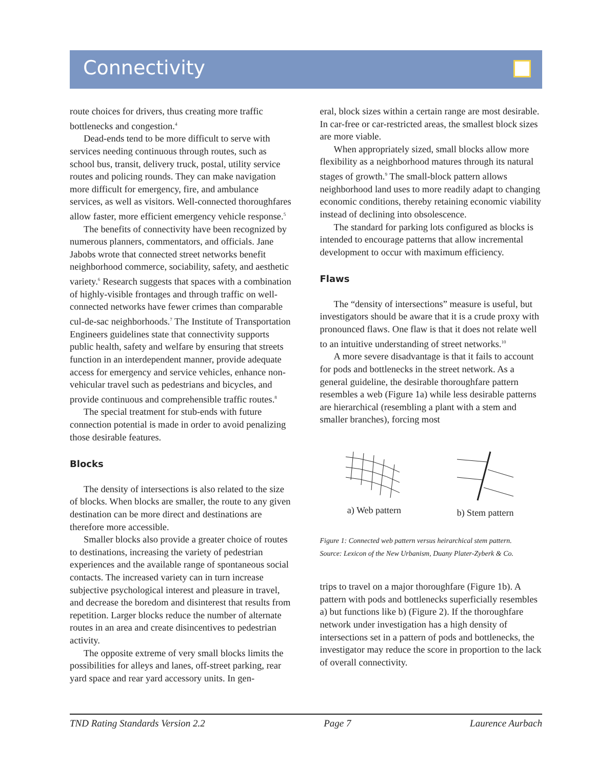Connectivity
route choices for drivers, thus creating more traffic bottlenecks and congestion.<sup>4</sup>
Dead-ends tend to be more difficult to serve with services needing continuous through routes, such as school bus, transit, delivery truck, postal, utility service routes and policing rounds. They can make navigation more difficult for emergency, fire, and ambulance services, as well as visitors. Well-connected thoroughfares allow faster, more efficient emergency vehicle response.<sup>5</sup>
The benefits of connectivity have been recognized by numerous planners, commentators, and officials. Jane Jabobs wrote that connected street networks benefit neighborhood commerce, sociability, safety, and aesthetic variety.<sup>6</sup> Research suggests that spaces with a combination of highly-visible frontages and through traffic on well-connected networks have fewer crimes than comparable cul-de-sac neighborhoods.<sup>7</sup> The Institute of Transportation Engineers guidelines state that connectivity supports public health, safety and welfare by ensuring that streets function in an interdependent manner, provide adequate access for emergency and service vehicles, enhance non-vehicular travel such as pedestrians and bicycles, and provide continuous and comprehensible traffic routes.<sup>8</sup>
The special treatment for stub-ends with future connection potential is made in order to avoid penalizing those desirable features.
Blocks
The density of intersections is also related to the size of blocks. When blocks are smaller, the route to any given destination can be more direct and destinations are therefore more accessible.
Smaller blocks also provide a greater choice of routes to destinations, increasing the variety of pedestrian experiences and the available range of spontaneous social contacts. The increased variety can in turn increase subjective psychological interest and pleasure in travel, and decrease the boredom and disinterest that results from repetition. Larger blocks reduce the number of alternate routes in an area and create disincentives to pedestrian activity.
The opposite extreme of very small blocks limits the possibilities for alleys and lanes, off-street parking, rear yard space and rear yard accessory units. In gen-
eral, block sizes within a certain range are most desirable. In car-free or car-restricted areas, the smallest block sizes are more viable.
When appropriately sized, small blocks allow more flexibility as a neighborhood matures through its natural stages of growth.<sup>9</sup> The small-block pattern allows neighborhood land uses to more readily adapt to changing economic conditions, thereby retaining economic viability instead of declining into obsolescence.
The standard for parking lots configured as blocks is intended to encourage patterns that allow incremental development to occur with maximum efficiency.
Flaws
The “density of intersections” measure is useful, but investigators should be aware that it is a crude proxy with pronounced flaws. One flaw is that it does not relate well to an intuitive understanding of street networks.<sup>10</sup>
A more severe disadvantage is that it fails to account for pods and bottlenecks in the street network. As a general guideline, the desirable thoroughfare pattern resembles a web (Figure 1a) while less desirable patterns are hierarchical (resembling a plant with a stem and smaller branches), forcing most
a) Web pattern b) Stem pattern
Figure 1: Connected web pattern versus heirarchical stem pattern.
Source: Lexicon of the New Urbanism, Duany Plater-Zyberk & Co.
trips to travel on a major thoroughfare (Figure 1b). A pattern with pods and bottlenecks superficially resembles a) but functions like b) (Figure 2). If the thoroughfare network under investigation has a high density of intersections set in a pattern of pods and bottlenecks, the investigator may reduce the score in proportion to the lack of overall connectivity.
TND Rating Standards Version 2.2 Page 7 Laurence Aurbach